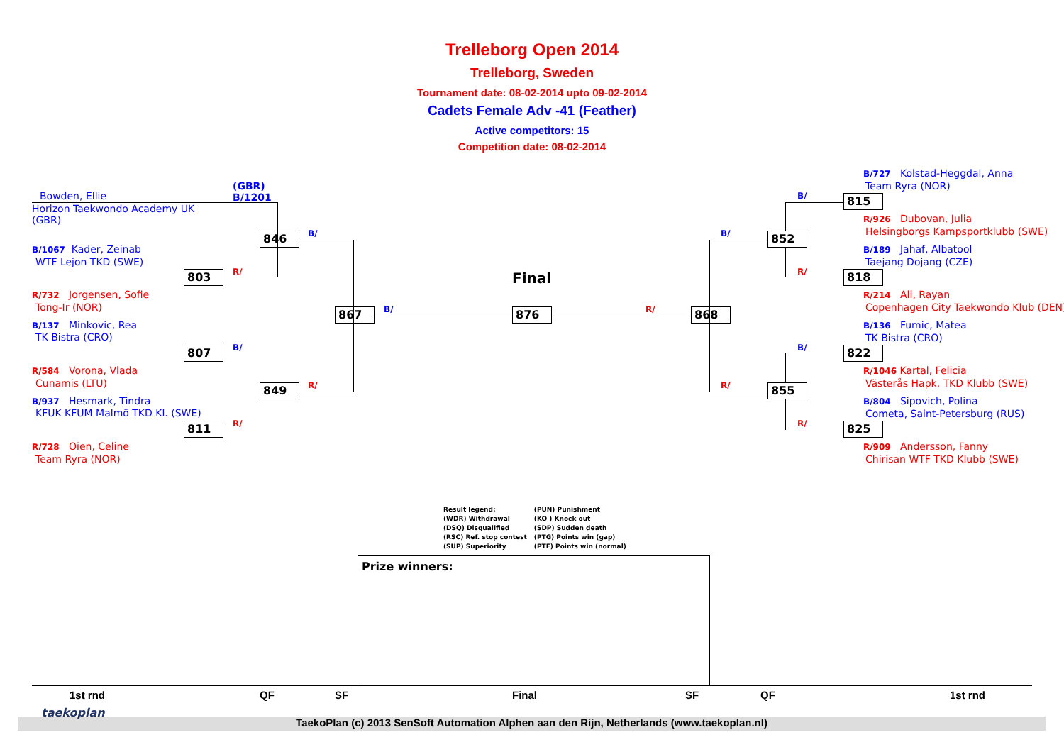Trelleborg Open 2014
Trelleborg, Sweden
Tournament date: 08-02-2014 upto 09-02-2014
Cadets Female Adv -41 (Feather)
Active competitors: 15
Competition date: 08-02-2014
Bowden, Ellie
(GBR)
B/1201
Horizon Taekwondo Academy UK
(GBR)
B/1067 Kader, Zeinab
WTF Lejon TKD (SWE)
R/732 Jorgensen, Sofie
Tong-Ir (NOR)
B/137 Minkovic, Rea
TK Bistra (CRO)
R/584 Vorona, Vlada
Cunamis (LTU)
B/937 Hesmark, Tindra
KFUK KFUM Malmö TKD Kl. (SWE)
R/728 Oien, Celine
Team Ryra (NOR)
846
803
867
807
849
811
B/
R/
B/
B/
R/
R/
876
Final
R/ 868
852
855
815
818
822
825
B/
B/
R/
B/
R/
R/
B/727 Kolstad-Heggdal, Anna
Team Ryra (NOR)
R/926 Dubovan, Julia
Helsingborgs Kampsportklubb (SWE)
B/189 Jahaf, Albatool
Taejang Dojang (CZE)
R/214 Ali, Rayan
Copenhagen City Taekwondo Klub (DEN)
B/136 Fumic, Matea
TK Bistra (CRO)
R/1046 Kartal, Felicia
Västerås Hapk. TKD Klubb (SWE)
B/804 Sipovich, Polina
Cometa, Saint-Petersburg (RUS)
R/909 Andersson, Fanny
Chirisan WTF TKD Klubb (SWE)
Result legend:
(WDR) Withdrawal
(DSQ) Disqualified
(RSC) Ref. stop contest
(SUP) Superiority
(PUN) Punishment
(KO ) Knock out
(SDP) Sudden death
(PTG) Points win (gap)
(PTF) Points win (normal)
Prize winners:
1st rnd QF SF Final SF QF 1st rnd
TaekoPlan (c) 2013 SenSoft Automation Alphen aan den Rijn, Netherlands (www.taekoplan.nl)
taekoplan